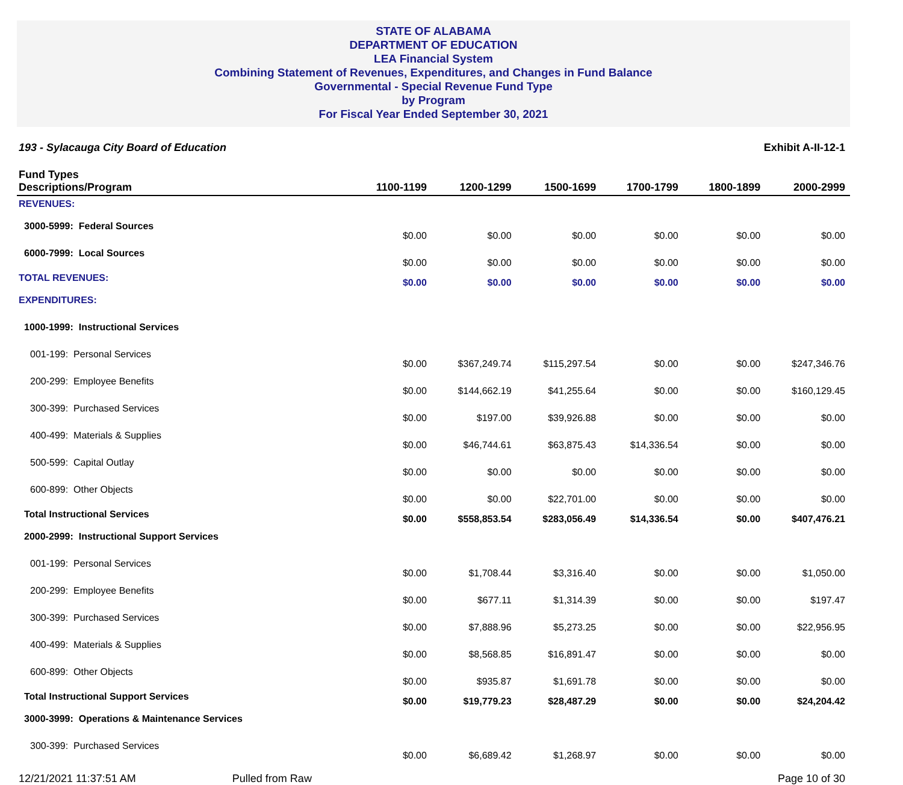STATE OF ALABAMA
DEPARTMENT OF EDUCATION
LEA Financial System
Combining Statement of Revenues, Expenditures, and Changes in Fund Balance
Governmental - Special Revenue Fund Type
by Program
For Fiscal Year Ended September 30, 2021
193 - Sylacauga City Board of Education Exhibit A-II-12-1
| Fund Types Descriptions/Program | 1100-1199 | 1200-1299 | 1500-1699 | 1700-1799 | 1800-1899 | 2000-2999 |
| --- | --- | --- | --- | --- | --- | --- |
| REVENUES: | | | | | | |
| 3000-5999: Federal Sources | $0.00 | $0.00 | $0.00 | $0.00 | $0.00 | $0.00 |
| 6000-7999: Local Sources | $0.00 | $0.00 | $0.00 | $0.00 | $0.00 | $0.00 |
| TOTAL REVENUES: | $0.00 | $0.00 | $0.00 | $0.00 | $0.00 | $0.00 |
| EXPENDITURES: | | | | | | |
| 1000-1999: Instructional Services | | | | | | |
| 001-199: Personal Services | $0.00 | $367,249.74 | $115,297.54 | $0.00 | $0.00 | $247,346.76 |
| 200-299: Employee Benefits | $0.00 | $144,662.19 | $41,255.64 | $0.00 | $0.00 | $160,129.45 |
| 300-399: Purchased Services | $0.00 | $197.00 | $39,926.88 | $0.00 | $0.00 | $0.00 |
| 400-499: Materials & Supplies | $0.00 | $46,744.61 | $63,875.43 | $14,336.54 | $0.00 | $0.00 |
| 500-599: Capital Outlay | $0.00 | $0.00 | $0.00 | $0.00 | $0.00 | $0.00 |
| 600-899: Other Objects | $0.00 | $0.00 | $22,701.00 | $0.00 | $0.00 | $0.00 |
| Total Instructional Services | $0.00 | $558,853.54 | $283,056.49 | $14,336.54 | $0.00 | $407,476.21 |
| 2000-2999: Instructional Support Services | | | | | | |
| 001-199: Personal Services | $0.00 | $1,708.44 | $3,316.40 | $0.00 | $0.00 | $1,050.00 |
| 200-299: Employee Benefits | $0.00 | $677.11 | $1,314.39 | $0.00 | $0.00 | $197.47 |
| 300-399: Purchased Services | $0.00 | $7,888.96 | $5,273.25 | $0.00 | $0.00 | $22,956.95 |
| 400-499: Materials & Supplies | $0.00 | $8,568.85 | $16,891.47 | $0.00 | $0.00 | $0.00 |
| 600-899: Other Objects | $0.00 | $935.87 | $1,691.78 | $0.00 | $0.00 | $0.00 |
| Total Instructional Support Services | $0.00 | $19,779.23 | $28,487.29 | $0.00 | $0.00 | $24,204.42 |
| 3000-3999: Operations & Maintenance Services | | | | | | |
| 300-399: Purchased Services | $0.00 | $6,689.42 | $1,268.97 | $0.00 | $0.00 | $0.00 |
12/21/2021 11:37:51 AM Pulled from Raw Page 10 of 30